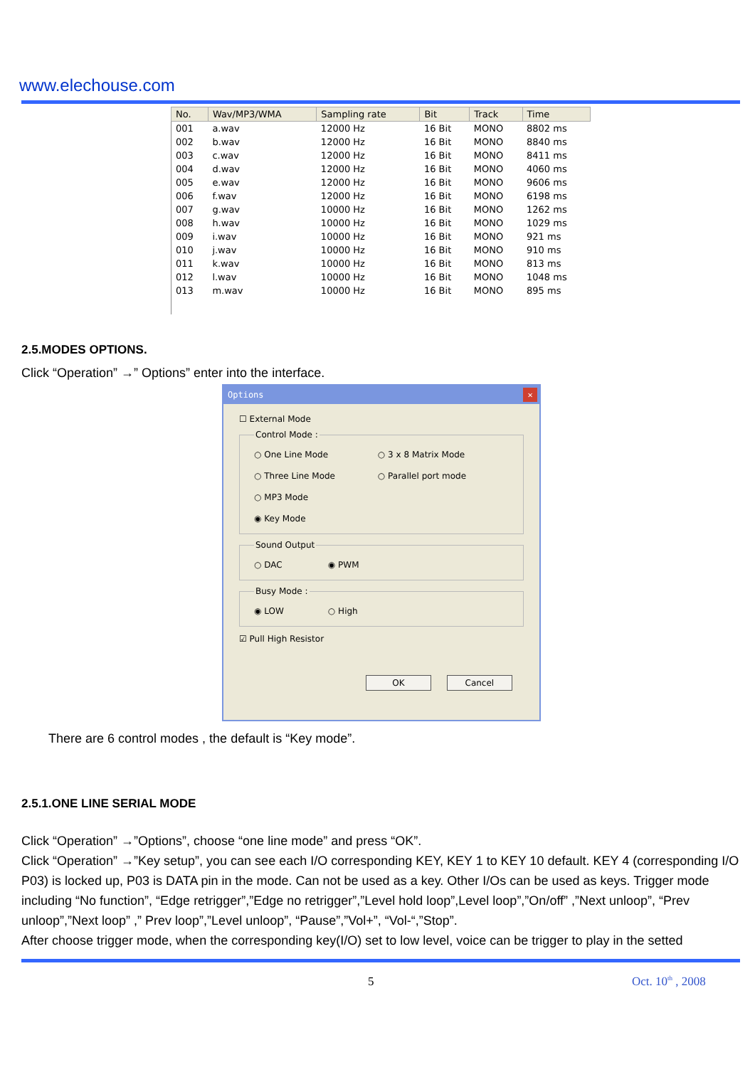www.elechouse.com
| No. | Wav/MP3/WMA | Sampling rate | Bit | Track | Time |
| --- | --- | --- | --- | --- | --- |
| 001 | a.wav | 12000 Hz | 16 Bit | MONO | 8802 ms |
| 002 | b.wav | 12000 Hz | 16 Bit | MONO | 8840 ms |
| 003 | c.wav | 12000 Hz | 16 Bit | MONO | 8411 ms |
| 004 | d.wav | 12000 Hz | 16 Bit | MONO | 4060 ms |
| 005 | e.wav | 12000 Hz | 16 Bit | MONO | 9606 ms |
| 006 | f.wav | 12000 Hz | 16 Bit | MONO | 6198 ms |
| 007 | g.wav | 10000 Hz | 16 Bit | MONO | 1262 ms |
| 008 | h.wav | 10000 Hz | 16 Bit | MONO | 1029 ms |
| 009 | i.wav | 10000 Hz | 16 Bit | MONO | 921 ms |
| 010 | j.wav | 10000 Hz | 16 Bit | MONO | 910 ms |
| 011 | k.wav | 10000 Hz | 16 Bit | MONO | 813 ms |
| 012 | l.wav | 10000 Hz | 16 Bit | MONO | 1048 ms |
| 013 | m.wav | 10000 Hz | 16 Bit | MONO | 895 ms |
2.5.MODES OPTIONS.
Click “Operation” →” Options” enter into the interface.
Options ✕
☐ External Mode
Control Mode : ○ One Line Mode ○ 3 x 8 Matrix Mode
○ Three Line Mode ○ Parallel port mode
○ MP3 Mode
◉ Key Mode Sound Output ○ DAC ◉ PWM Busy Mode : ◉ LOW ○ High
☑ Pull High Resistor
OK Cancel
There are 6 control modes , the default is “Key mode”.
2.5.1.ONE LINE SERIAL MODE
Click “Operation” →”Options”, choose “one line mode” and press “OK”.
Click “Operation” →”Key setup”, you can see each I/O corresponding KEY, KEY 1 to KEY 10 default. KEY 4 (corresponding I/O P03) is locked up, P03 is DATA pin in the mode. Can not be used as a key. Other I/Os can be used as keys. Trigger mode including “No function”, “Edge retrigger”,”Edge no retrigger”,”Level hold loop”,Level loop”,”On/off” ,”Next unloop”, “Prev unloop”,”Next loop” ,” Prev loop”,”Level unloop”, “Pause”,”Vol+”, “Vol-“,”Stop”.
After choose trigger mode, when the corresponding key(I/O) set to low level, voice can be trigger to play in the setted
5 Oct. 10<sup>th</sup> , 2008